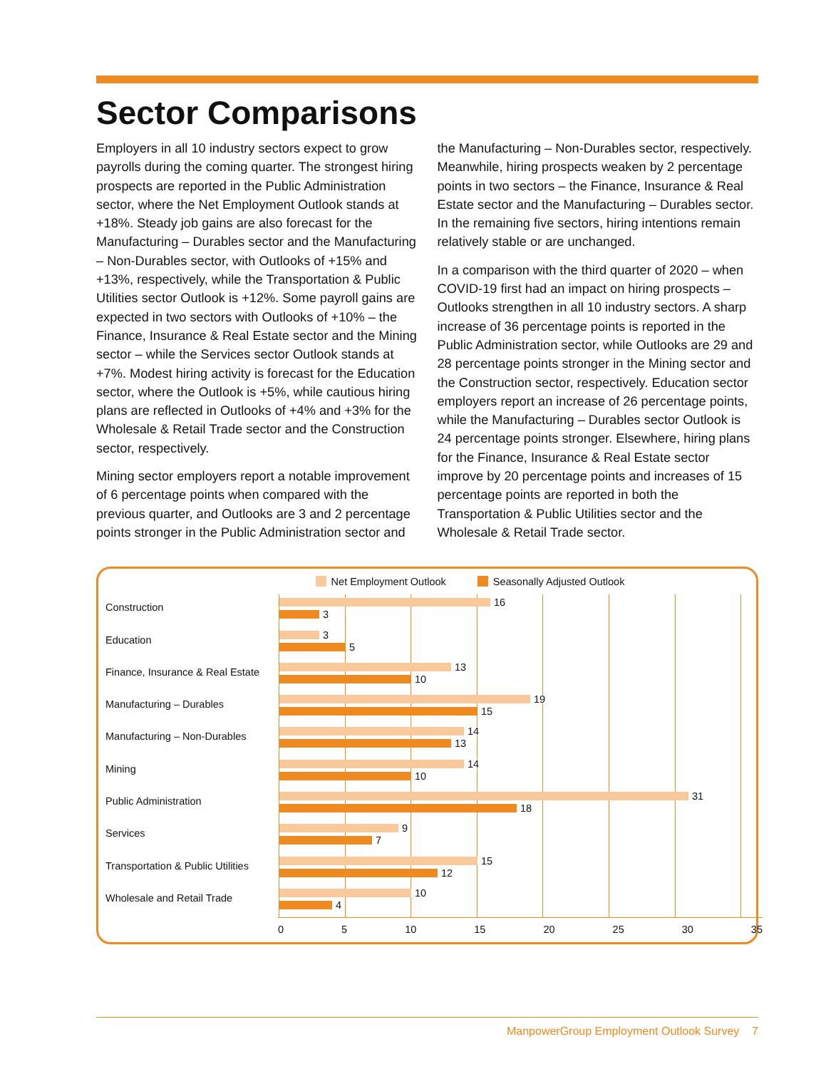Sector Comparisons
Employers in all 10 industry sectors expect to grow payrolls during the coming quarter. The strongest hiring prospects are reported in the Public Administration sector, where the Net Employment Outlook stands at +18%. Steady job gains are also forecast for the Manufacturing – Durables sector and the Manufacturing – Non-Durables sector, with Outlooks of +15% and +13%, respectively, while the Transportation & Public Utilities sector Outlook is +12%. Some payroll gains are expected in two sectors with Outlooks of +10% – the Finance, Insurance & Real Estate sector and the Mining sector – while the Services sector Outlook stands at +7%. Modest hiring activity is forecast for the Education sector, where the Outlook is +5%, while cautious hiring plans are reflected in Outlooks of +4% and +3% for the Wholesale & Retail Trade sector and the Construction sector, respectively.
Mining sector employers report a notable improvement of 6 percentage points when compared with the previous quarter, and Outlooks are 3 and 2 percentage points stronger in the Public Administration sector and
the Manufacturing – Non-Durables sector, respectively. Meanwhile, hiring prospects weaken by 2 percentage points in two sectors – the Finance, Insurance & Real Estate sector and the Manufacturing – Durables sector. In the remaining five sectors, hiring intentions remain relatively stable or are unchanged.
In a comparison with the third quarter of 2020 – when COVID-19 first had an impact on hiring prospects – Outlooks strengthen in all 10 industry sectors. A sharp increase of 36 percentage points is reported in the Public Administration sector, while Outlooks are 29 and 28 percentage points stronger in the Mining sector and the Construction sector, respectively. Education sector employers report an increase of 26 percentage points, while the Manufacturing – Durables sector Outlook is 24 percentage points stronger. Elsewhere, hiring plans for the Finance, Insurance & Real Estate sector improve by 20 percentage points and increases of 15 percentage points are reported in both the Transportation & Public Utilities sector and the Wholesale & Retail Trade sector.
Net Employment Outlook Seasonally Adjusted Outlook
Construction
16
3
Education
3
5
Finance, Insurance & Real Estate
13
10
Manufacturing – Durables
19
15
Manufacturing – Non-Durables
14
13
Mining
14
10
Public Administration
31
18
Services
9
7
Transportation & Public Utilities
15
12
Wholesale and Retail Trade
10
4
0 5 10 15 20 25 30 35
ManpowerGroup Employment Outlook Survey 7